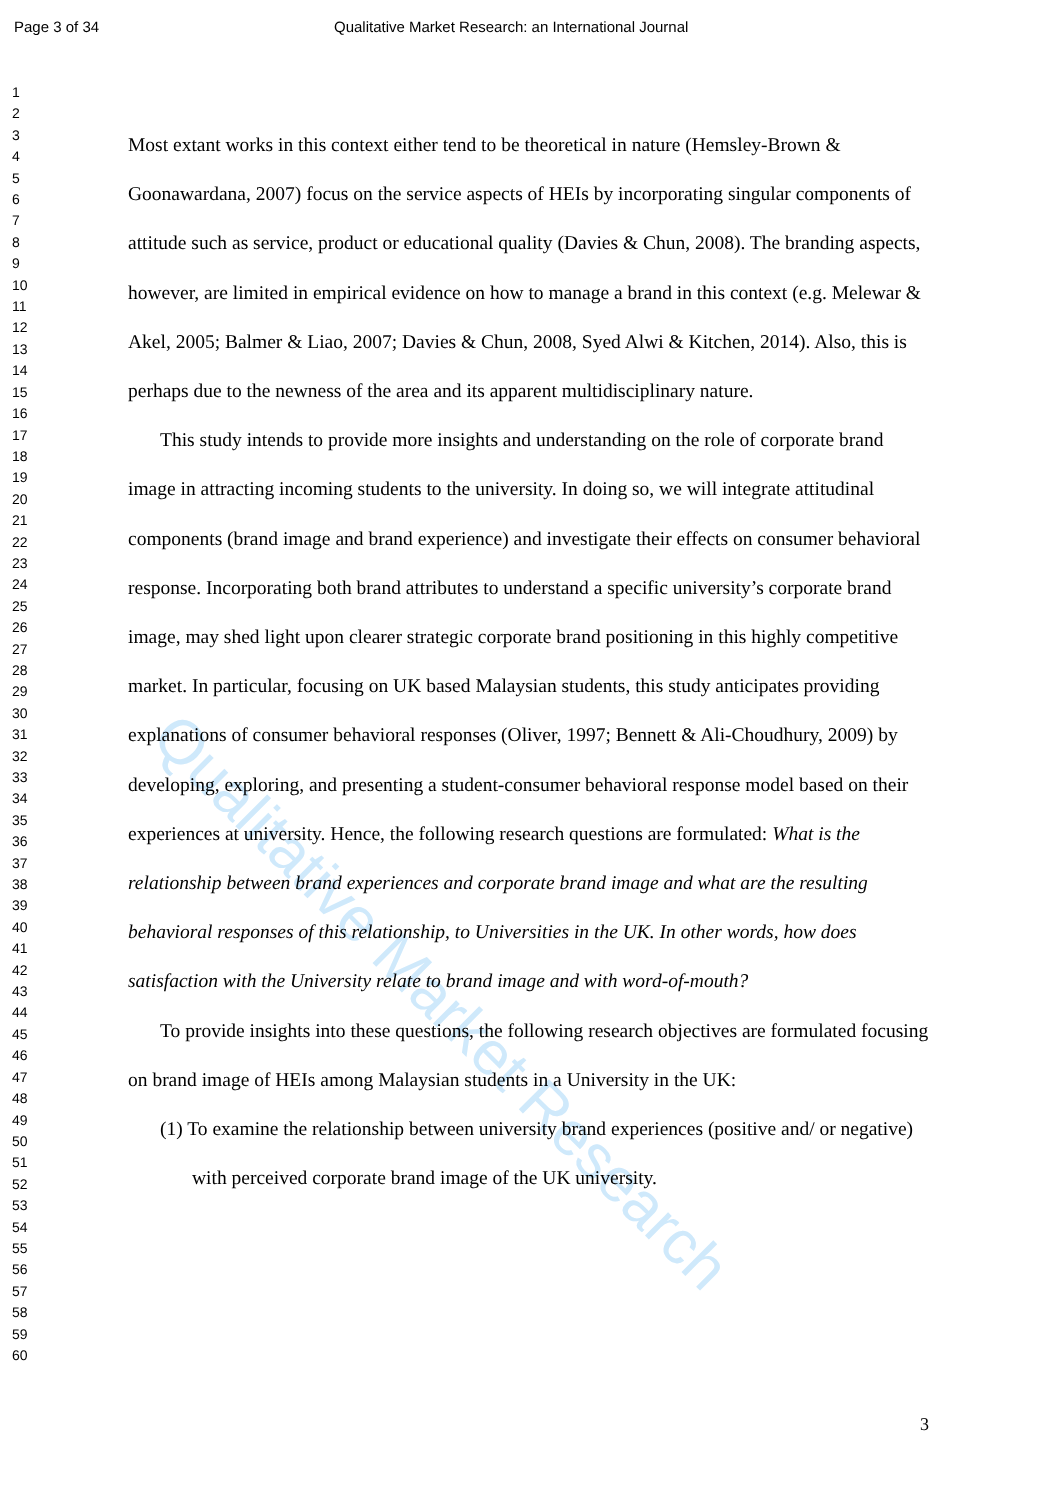Page 3 of 34 Qualitative Market Research: an International Journal
1
2
3
4
5
6
7
8
9
10
11
12
13
14
15
16
17
18
19
20
21
22
23
24
25
26
27
28
29
30
31
32
33
34
35
36
37
38
39
40
41
42
43
44
45
46
47
48
49
50
51
52
53
54
55
56
57
58
59
60
Most extant works in this context either tend to be theoretical in nature (Hemsley-Brown & Goonawardana, 2007) focus on the service aspects of HEIs by incorporating singular components of attitude such as service, product or educational quality (Davies & Chun, 2008). The branding aspects, however, are limited in empirical evidence on how to manage a brand in this context (e.g. Melewar & Akel, 2005; Balmer & Liao, 2007; Davies & Chun, 2008, Syed Alwi & Kitchen, 2014). Also, this is perhaps due to the newness of the area and its apparent multidisciplinary nature.
This study intends to provide more insights and understanding on the role of corporate brand image in attracting incoming students to the university. In doing so, we will integrate attitudinal components (brand image and brand experience) and investigate their effects on consumer behavioral response. Incorporating both brand attributes to understand a specific university’s corporate brand image, may shed light upon clearer strategic corporate brand positioning in this highly competitive market. In particular, focusing on UK based Malaysian students, this study anticipates providing explanations of consumer behavioral responses (Oliver, 1997; Bennett & Ali-Choudhury, 2009) by developing, exploring, and presenting a student-consumer behavioral response model based on their experiences at university. Hence, the following research questions are formulated: What is the relationship between brand experiences and corporate brand image and what are the resulting behavioral responses of this relationship, to Universities in the UK. In other words, how does satisfaction with the University relate to brand image and with word-of-mouth?
To provide insights into these questions, the following research objectives are formulated focusing on brand image of HEIs among Malaysian students in a University in the UK:
(1) To examine the relationship between university brand experiences (positive and/ or negative) with perceived corporate brand image of the UK university.
Qualitative Market Research
3